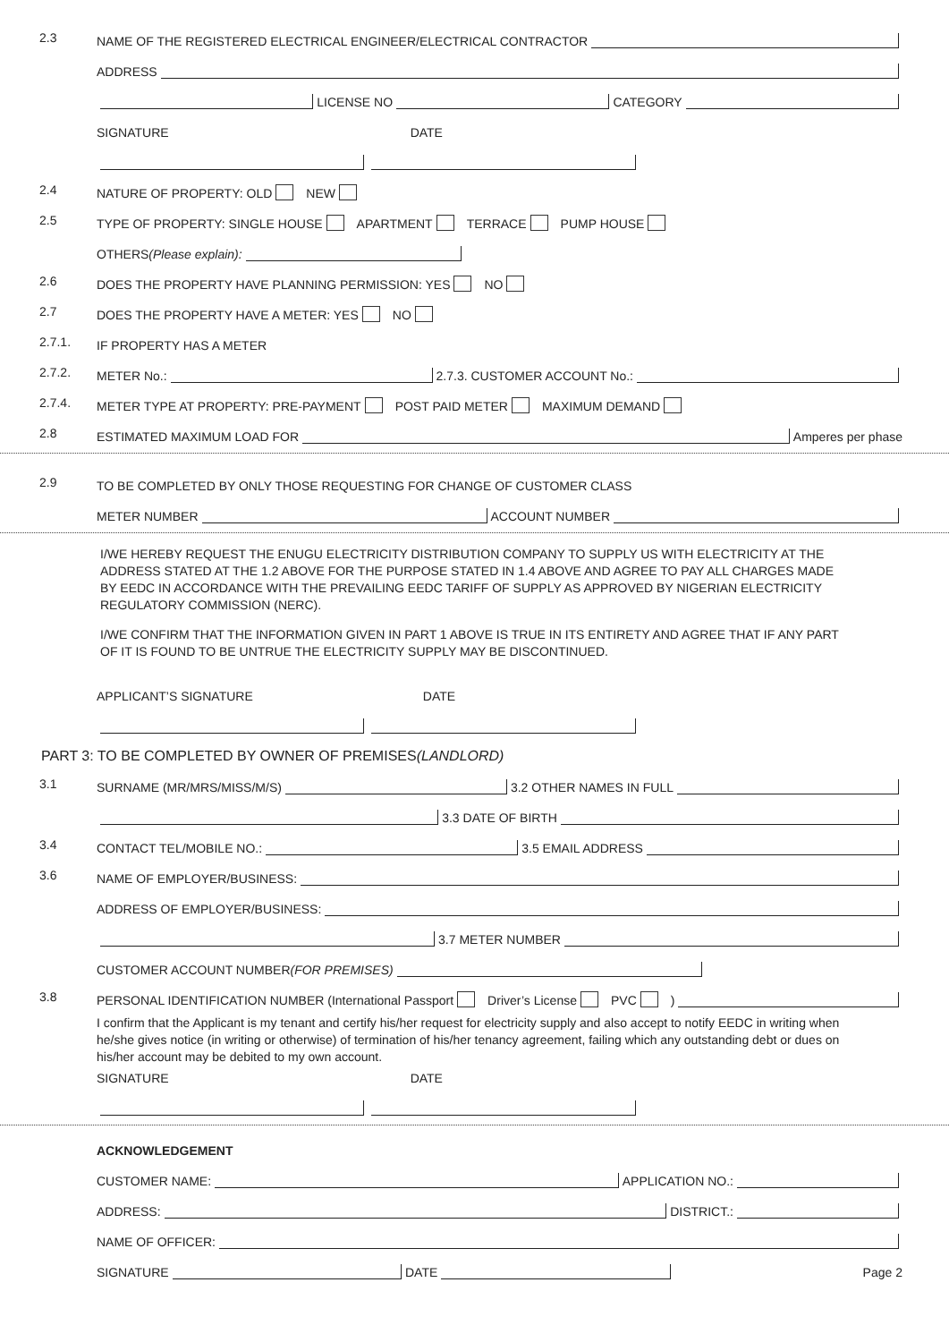2.3
NAME OF THE REGISTERED ELECTRICAL ENGINEER/ELECTRICAL CONTRACTOR
ADDRESS
LICENSE NO CATEGORY
SIGNATURE DATE
2.4
NATURE OF PROPERTY: OLD NEW
2.5
TYPE OF PROPERTY: SINGLE HOUSE APARTMENT TERRACE PUMP HOUSE
OTHERS (Please explain):
2.6
DOES THE PROPERTY HAVE PLANNING PERMISSION: YES NO
2.7
DOES THE PROPERTY HAVE A METER: YES NO
2.7.1.
IF PROPERTY HAS A METER
2.7.2.
METER No.: 2.7.3. CUSTOMER ACCOUNT No.:
2.7.4.
METER TYPE AT PROPERTY: PRE-PAYMENT POST PAID METER MAXIMUM DEMAND
2.8
ESTIMATED MAXIMUM LOAD FOR Amperes per phase
2.9
TO BE COMPLETED BY ONLY THOSE REQUESTING FOR CHANGE OF CUSTOMER CLASS
METER NUMBER ACCOUNT NUMBER
I/WE HEREBY REQUEST THE ENUGU ELECTRICITY DISTRIBUTION COMPANY TO SUPPLY US WITH ELECTRICITY AT THE ADDRESS STATED AT THE 1.2 ABOVE FOR THE PURPOSE STATED IN 1.4 ABOVE AND AGREE TO PAY ALL CHARGES MADE BY EEDC IN ACCORDANCE WITH THE PREVAILING EEDC TARIFF OF SUPPLY AS APPROVED BY NIGERIAN ELECTRICITY REGULATORY COMMISSION (NERC).
I/WE CONFIRM THAT THE INFORMATION GIVEN IN PART 1 ABOVE IS TRUE IN ITS ENTIRETY AND AGREE THAT IF ANY PART OF IT IS FOUND TO BE UNTRUE THE ELECTRICITY SUPPLY MAY BE DISCONTINUED.
APPLICANT’S SIGNATURE DATE
PART 3: TO BE COMPLETED BY OWNER OF PREMISES (LANDLORD)
3.1
SURNAME (MR/MRS/MISS/M/S) 3.2 OTHER NAMES IN FULL
3.3 DATE OF BIRTH
3.4
CONTACT TEL/MOBILE NO.: 3.5 EMAIL ADDRESS
3.6
NAME OF EMPLOYER/BUSINESS:
ADDRESS OF EMPLOYER/BUSINESS:
3.7 METER NUMBER
CUSTOMER ACCOUNT NUMBER (FOR PREMISES)
3.8
PERSONAL IDENTIFICATION NUMBER (International Passport Driver’s License PVC )
I confirm that the Applicant is my tenant and certify his/her request for electricity supply and also accept to notify EEDC in writing when he/she gives notice (in writing or otherwise) of termination of his/her tenancy agreement, failing which any outstanding debt or dues on his/her account may be debited to my own account.
SIGNATURE DATE
ACKNOWLEDGEMENT
CUSTOMER NAME: APPLICATION NO.:
ADDRESS: DISTRICT.:
NAME OF OFFICER:
SIGNATURE DATE Page 2